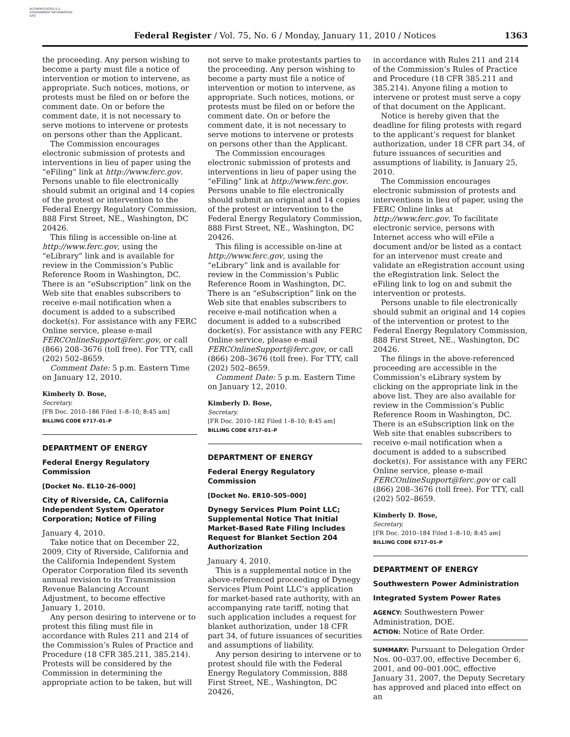AUTHENTICATED U.S. GOVERNMENT INFORMATION GPO
Federal Register / Vol. 75, No. 6 / Monday, January 11, 2010 / Notices
1363
the proceeding. Any person wishing to become a party must file a notice of intervention or motion to intervene, as appropriate. Such notices, motions, or protests must be filed on or before the comment date. On or before the comment date, it is not necessary to serve motions to intervene or protests on persons other than the Applicant.
The Commission encourages electronic submission of protests and interventions in lieu of paper using the “eFiling” link at http://www.ferc.gov. Persons unable to file electronically should submit an original and 14 copies of the protest or intervention to the Federal Energy Regulatory Commission, 888 First Street, NE., Washington, DC 20426.
This filing is accessible on-line at http://www.ferc.gov, using the “eLibrary” link and is available for review in the Commission’s Public Reference Room in Washington, DC. There is an “eSubscription” link on the Web site that enables subscribers to receive e-mail notification when a document is added to a subscribed docket(s). For assistance with any FERC Online service, please e-mail FERCOnlineSupport@ferc.gov, or call (866) 208–3676 (toll free). For TTY, call (202) 502–8659.
Comment Date: 5 p.m. Eastern Time on January 12, 2010.
Kimberly D. Bose,
Secretary.
[FR Doc. 2010–186 Filed 1–8–10; 8:45 am]
BILLING CODE 6717–01–P
DEPARTMENT OF ENERGY
Federal Energy Regulatory Commission
[Docket No. EL10–26–000]
City of Riverside, CA, California Independent System Operator Corporation; Notice of Filing
January 4, 2010.
Take notice that on December 22, 2009, City of Riverside, California and the California Independent System Operator Corporation filed its seventh annual revision to its Transmission Revenue Balancing Account Adjustment, to become effective January 1, 2010.
Any person desiring to intervene or to protest this filing must file in accordance with Rules 211 and 214 of the Commission’s Rules of Practice and Procedure (18 CFR 385.211, 385.214). Protests will be considered by the Commission in determining the appropriate action to be taken, but will
not serve to make protestants parties to the proceeding. Any person wishing to become a party must file a notice of intervention or motion to intervene, as appropriate. Such notices, motions, or protests must be filed on or before the comment date. On or before the comment date, it is not necessary to serve motions to intervene or protests on persons other than the Applicant.
The Commission encourages electronic submission of protests and interventions in lieu of paper using the “eFiling” link at http://www.ferc.gov. Persons unable to file electronically should submit an original and 14 copies of the protest or intervention to the Federal Energy Regulatory Commission, 888 First Street, NE., Washington, DC 20426.
This filing is accessible on-line at http://www.ferc.gov, using the “eLibrary” link and is available for review in the Commission’s Public Reference Room in Washington, DC. There is an “eSubscription” link on the Web site that enables subscribers to receive e-mail notification when a document is added to a subscribed docket(s). For assistance with any FERC Online service, please e-mail FERCOnlineSupport@ferc.gov, or call (866) 208–3676 (toll free). For TTY, call (202) 502–8659.
Comment Date: 5 p.m. Eastern Time on January 12, 2010.
Kimberly D. Bose,
Secretary.
[FR Doc. 2010–182 Filed 1–8–10; 8:45 am]
BILLING CODE 6717–01–P
DEPARTMENT OF ENERGY
Federal Energy Regulatory Commission
[Docket No. ER10–505–000]
Dynegy Services Plum Point LLC; Supplemental Notice That Initial Market-Based Rate Filing Includes Request for Blanket Section 204 Authorization
January 4, 2010.
This is a supplemental notice in the above-referenced proceeding of Dynegy Services Plum Point LLC’s application for market-based rate authority, with an accompanying rate tariff, noting that such application includes a request for blanket authorization, under 18 CFR part 34, of future issuances of securities and assumptions of liability.
Any person desiring to intervene or to protest should file with the Federal Energy Regulatory Commission, 888 First Street, NE., Washington, DC 20426,
in accordance with Rules 211 and 214 of the Commission’s Rules of Practice and Procedure (18 CFR 385.211 and 385.214). Anyone filing a motion to intervene or protest must serve a copy of that document on the Applicant.
Notice is hereby given that the deadline for filing protests with regard to the applicant’s request for blanket authorization, under 18 CFR part 34, of future issuances of securities and assumptions of liability, is January 25, 2010.
The Commission encourages electronic submission of protests and interventions in lieu of paper, using the FERC Online links at http://www.ferc.gov. To facilitate electronic service, persons with Internet access who will eFile a document and/or be listed as a contact for an intervenor must create and validate an eRegistration account using the eRegistration link. Select the eFiling link to log on and submit the intervention or protests.
Persons unable to file electronically should submit an original and 14 copies of the intervention or protest to the Federal Energy Regulatory Commission, 888 First Street, NE., Washington, DC 20426.
The filings in the above-referenced proceeding are accessible in the Commission’s eLibrary system by clicking on the appropriate link in the above list. They are also available for review in the Commission’s Public Reference Room in Washington, DC. There is an eSubscription link on the Web site that enables subscribers to receive e-mail notification when a document is added to a subscribed docket(s). For assistance with any FERC Online service, please e-mail FERCOnlineSupport@ferc.gov or call (866) 208–3676 (toll free). For TTY, call (202) 502–8659.
Kimberly D. Bose,
Secretary.
[FR Doc. 2010–184 Filed 1–8–10; 8:45 am]
BILLING CODE 6717–01–P
DEPARTMENT OF ENERGY
Southwestern Power Administration
Integrated System Power Rates
AGENCY: Southwestern Power Administration, DOE.
ACTION: Notice of Rate Order.
SUMMARY: Pursuant to Delegation Order Nos. 00–037.00, effective December 6, 2001, and 00–001.00C, effective January 31, 2007, the Deputy Secretary has approved and placed into effect on an